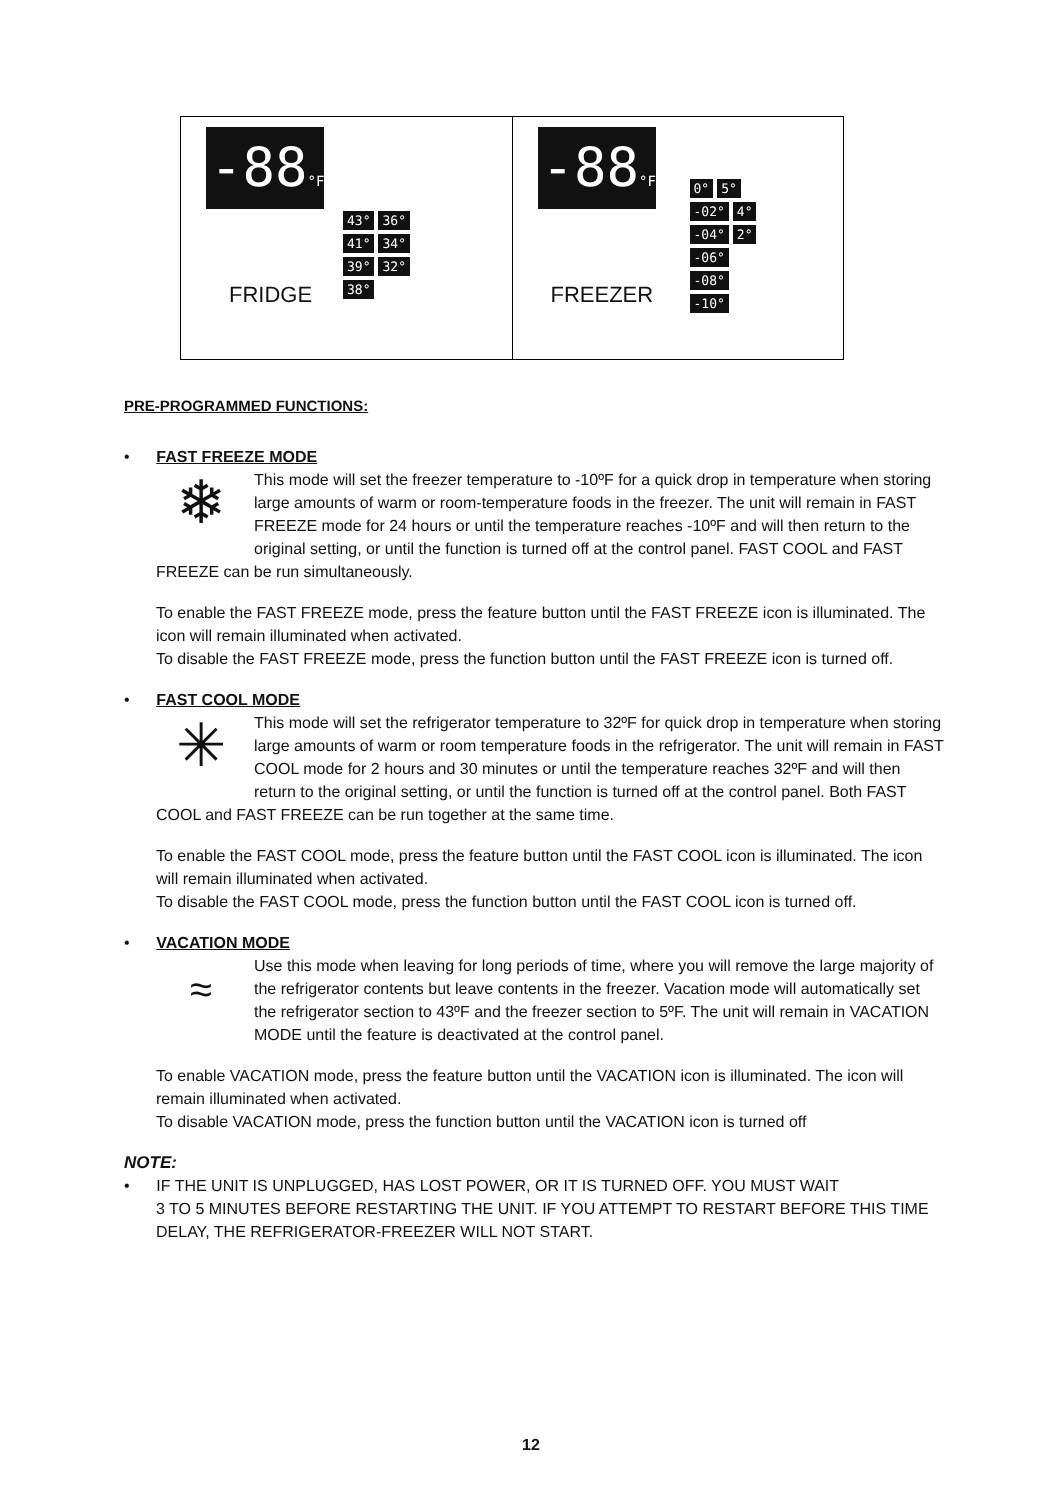-88°F
43° 36°
41° 34°
39° 32°
38°
FRIDGE
-88°F
0° 5°
-02° 4°
-04° 2°
-06°
-08°
-10°
FREEZER
PRE-PROGRAMMED FUNCTIONS:
• FAST FREEZE MODE
❄ This mode will set the freezer temperature to -10ºF for a quick drop in temperature when storing large amounts of warm or room-temperature foods in the freezer. The unit will remain in FAST FREEZE mode for 24 hours or until the temperature reaches -10ºF and will then return to the original setting, or until the function is turned off at the control panel. FAST COOL and FAST FREEZE can be run simultaneously.
To enable the FAST FREEZE mode, press the feature button until the FAST FREEZE icon is illuminated. The icon will remain illuminated when activated.
To disable the FAST FREEZE mode, press the function button until the FAST FREEZE icon is turned off.
• FAST COOL MODE
✳ This mode will set the refrigerator temperature to 32ºF for quick drop in temperature when storing large amounts of warm or room temperature foods in the refrigerator. The unit will remain in FAST COOL mode for 2 hours and 30 minutes or until the temperature reaches 32ºF and will then return to the original setting, or until the function is turned off at the control panel. Both FAST COOL and FAST FREEZE can be run together at the same time.
To enable the FAST COOL mode, press the feature button until the FAST COOL icon is illuminated. The icon will remain illuminated when activated.
To disable the FAST COOL mode, press the function button until the FAST COOL icon is turned off.
• VACATION MODE
≈ Use this mode when leaving for long periods of time, where you will remove the large majority of the refrigerator contents but leave contents in the freezer. Vacation mode will automatically set the refrigerator section to 43ºF and the freezer section to 5ºF. The unit will remain in VACATION MODE until the feature is deactivated at the control panel.
To enable VACATION mode, press the feature button until the VACATION icon is illuminated. The icon will remain illuminated when activated.
To disable VACATION mode, press the function button until the VACATION icon is turned off
NOTE:
• IF THE UNIT IS UNPLUGGED, HAS LOST POWER, OR IT IS TURNED OFF. YOU MUST WAIT
3 TO 5 MINUTES BEFORE RESTARTING THE UNIT. IF YOU ATTEMPT TO RESTART BEFORE THIS TIME DELAY, THE REFRIGERATOR-FREEZER WILL NOT START.
12